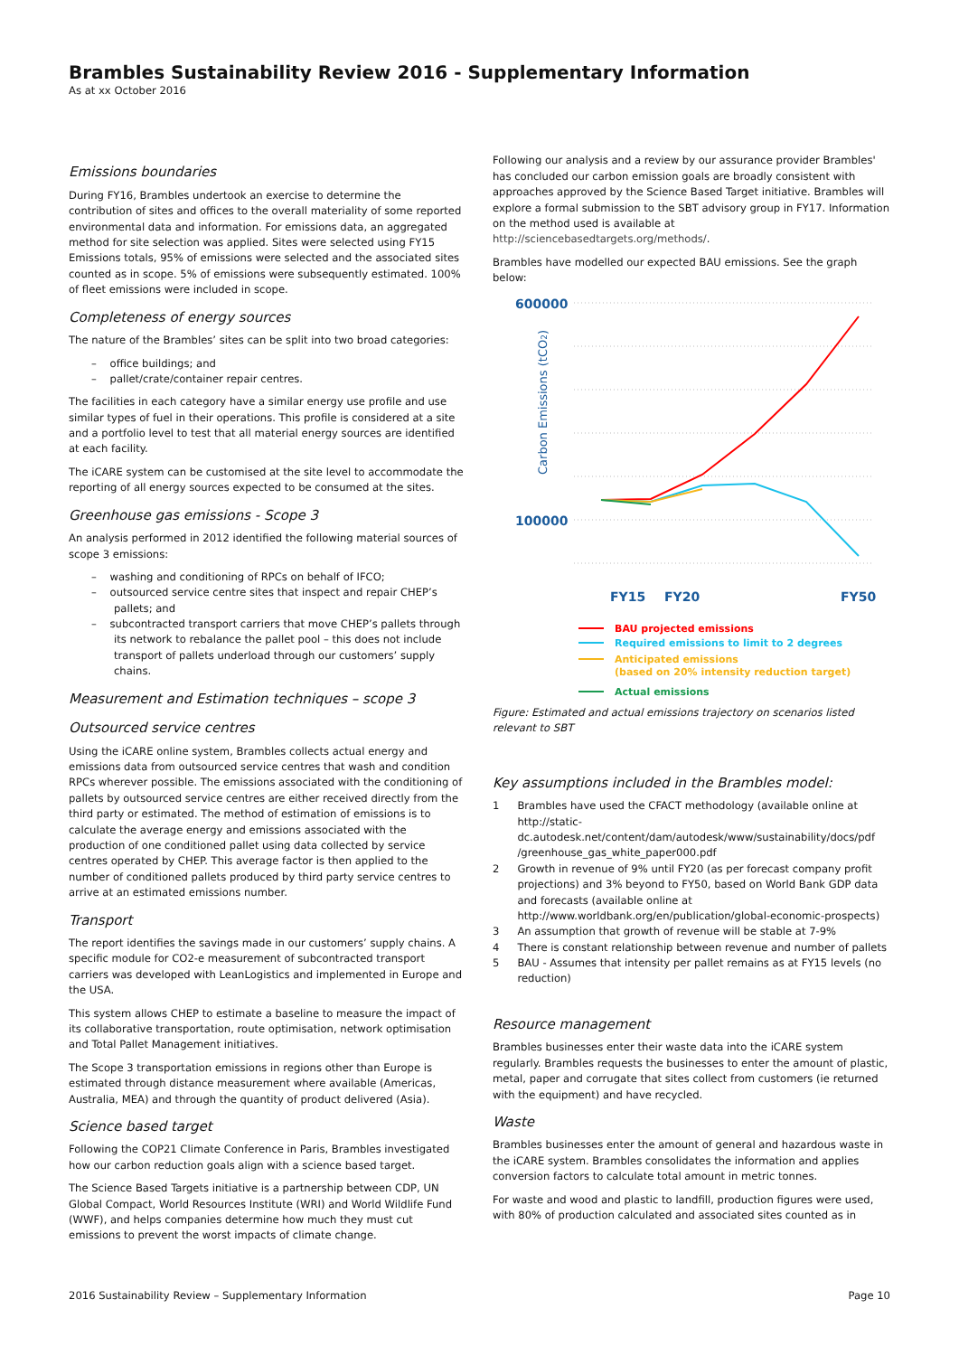Brambles Sustainability Review 2016 - Supplementary Information
As at xx October 2016
Emissions boundaries
During FY16, Brambles undertook an exercise to determine the contribution of sites and offices to the overall materiality of some reported environmental data and information. For emissions data, an aggregated method for site selection was applied. Sites were selected using FY15 Emissions totals, 95% of emissions were selected and the associated sites counted as in scope. 5% of emissions were subsequently estimated. 100% of fleet emissions were included in scope.
Completeness of energy sources
The nature of the Brambles’ sites can be split into two broad categories:
– office buildings; and
– pallet/crate/container repair centres.
The facilities in each category have a similar energy use profile and use similar types of fuel in their operations. This profile is considered at a site and a portfolio level to test that all material energy sources are identified at each facility.
The iCARE system can be customised at the site level to accommodate the reporting of all energy sources expected to be consumed at the sites.
Greenhouse gas emissions - Scope 3
An analysis performed in 2012 identified the following material sources of scope 3 emissions:
– washing and conditioning of RPCs on behalf of IFCO;
– outsourced service centre sites that inspect and repair CHEP’s pallets; and
– subcontracted transport carriers that move CHEP’s pallets through its network to rebalance the pallet pool – this does not include transport of pallets underload through our customers’ supply chains.
Measurement and Estimation techniques – scope 3
Outsourced service centres
Using the iCARE online system, Brambles collects actual energy and emissions data from outsourced service centres that wash and condition RPCs wherever possible. The emissions associated with the conditioning of pallets by outsourced service centres are either received directly from the third party or estimated. The method of estimation of emissions is to calculate the average energy and emissions associated with the production of one conditioned pallet using data collected by service centres operated by CHEP. This average factor is then applied to the number of conditioned pallets produced by third party service centres to arrive at an estimated emissions number.
Transport
The report identifies the savings made in our customers’ supply chains. A specific module for CO2-e measurement of subcontracted transport carriers was developed with LeanLogistics and implemented in Europe and the USA.
This system allows CHEP to estimate a baseline to measure the impact of its collaborative transportation, route optimisation, network optimisation and Total Pallet Management initiatives.
The Scope 3 transportation emissions in regions other than Europe is estimated through distance measurement where available (Americas, Australia, MEA) and through the quantity of product delivered (Asia).
Science based target
Following the COP21 Climate Conference in Paris, Brambles investigated how our carbon reduction goals align with a science based target.
The Science Based Targets initiative is a partnership between CDP, UN Global Compact, World Resources Institute (WRI) and World Wildlife Fund (WWF), and helps companies determine how much they must cut emissions to prevent the worst impacts of climate change.
Following our analysis and a review by our assurance provider Brambles' has concluded our carbon emission goals are broadly consistent with approaches approved by the Science Based Target initiative. Brambles will explore a formal submission to the SBT advisory group in FY17. Information on the method used is available at http://sciencebasedtargets.org/methods/.
Brambles have modelled our expected BAU emissions. See the graph below:
600000
100000
Carbon Emissions (tCO2)
FY15
FY20
FY50
BAU projected emissions
Required emissions to limit to 2 degrees
Anticipated emissions
(based on 20% intensity reduction target)
Actual emissions
Figure: Estimated and actual emissions trajectory on scenarios listed relevant to SBT
Key assumptions included in the Brambles model:
1 Brambles have used the CFACT methodology (available online at http://static-dc.autodesk.net/content/dam/autodesk/www/sustainability/docs/pdf /greenhouse_gas_white_paper000.pdf
2 Growth in revenue of 9% until FY20 (as per forecast company profit projections) and 3% beyond to FY50, based on World Bank GDP data and forecasts (available online at http://www.worldbank.org/en/publication/global-economic-prospects)
3 An assumption that growth of revenue will be stable at 7-9%
4 There is constant relationship between revenue and number of pallets
5 BAU - Assumes that intensity per pallet remains as at FY15 levels (no reduction)
Resource management
Brambles businesses enter their waste data into the iCARE system regularly. Brambles requests the businesses to enter the amount of plastic, metal, paper and corrugate that sites collect from customers (ie returned with the equipment) and have recycled.
Waste
Brambles businesses enter the amount of general and hazardous waste in the iCARE system. Brambles consolidates the information and applies conversion factors to calculate total amount in metric tonnes.
For waste and wood and plastic to landfill, production figures were used, with 80% of production calculated and associated sites counted as in
2016 Sustainability Review – Supplementary Information Page 10